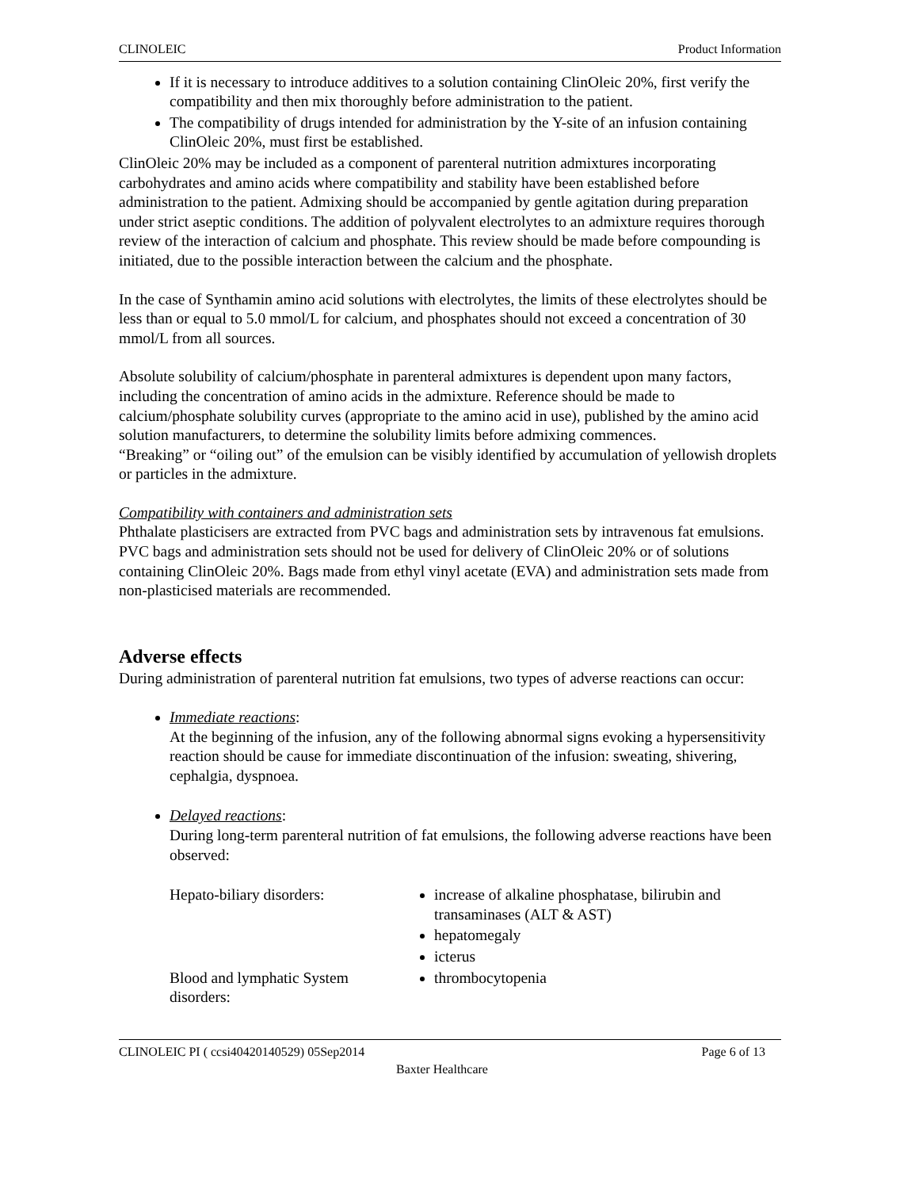CLINOLEIC Product Information
If it is necessary to introduce additives to a solution containing ClinOleic 20%, first verify the compatibility and then mix thoroughly before administration to the patient.
The compatibility of drugs intended for administration by the Y-site of an infusion containing ClinOleic 20%, must first be established.
ClinOleic 20% may be included as a component of parenteral nutrition admixtures incorporating carbohydrates and amino acids where compatibility and stability have been established before administration to the patient. Admixing should be accompanied by gentle agitation during preparation under strict aseptic conditions. The addition of polyvalent electrolytes to an admixture requires thorough review of the interaction of calcium and phosphate. This review should be made before compounding is initiated, due to the possible interaction between the calcium and the phosphate.
In the case of Synthamin amino acid solutions with electrolytes, the limits of these electrolytes should be less than or equal to 5.0 mmol/L for calcium, and phosphates should not exceed a concentration of 30 mmol/L from all sources.
Absolute solubility of calcium/phosphate in parenteral admixtures is dependent upon many factors, including the concentration of amino acids in the admixture. Reference should be made to calcium/phosphate solubility curves (appropriate to the amino acid in use), published by the amino acid solution manufacturers, to determine the solubility limits before admixing commences.
“Breaking” or “oiling out” of the emulsion can be visibly identified by accumulation of yellowish droplets or particles in the admixture.
Compatibility with containers and administration sets
Phthalate plasticisers are extracted from PVC bags and administration sets by intravenous fat emulsions. PVC bags and administration sets should not be used for delivery of ClinOleic 20% or of solutions containing ClinOleic 20%. Bags made from ethyl vinyl acetate (EVA) and administration sets made from non-plasticised materials are recommended.
Adverse effects
During administration of parenteral nutrition fat emulsions, two types of adverse reactions can occur:
Immediate reactions:
At the beginning of the infusion, any of the following abnormal signs evoking a hypersensitivity reaction should be cause for immediate discontinuation of the infusion: sweating, shivering, cephalgia, dyspnoea.
Delayed reactions:
During long-term parenteral nutrition of fat emulsions, the following adverse reactions have been observed:
Hepato-biliary disorders: increase of alkaline phosphatase, bilirubin and transaminases (ALT & AST)
hepatomegaly
icterus
Blood and lymphatic System disorders:
thrombocytopenia
CLINOLEIC PI ( ccsi40420140529) 05Sep2014 Page 6 of 13
Baxter Healthcare